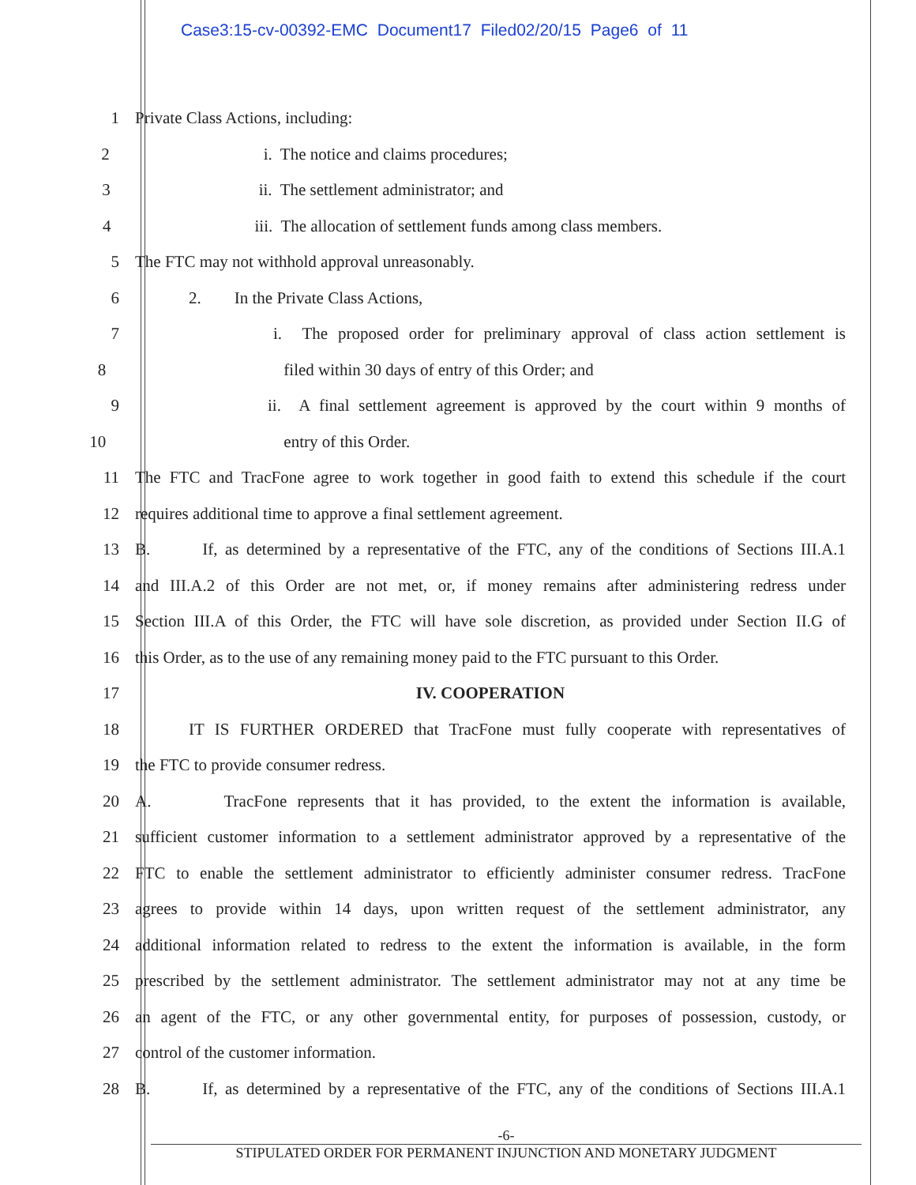Case3:15-cv-00392-EMC Document17 Filed02/20/15 Page6 of 11
1 Private Class Actions, including:
2 i. The notice and claims procedures;
3 ii. The settlement administrator; and
4 iii. The allocation of settlement funds among class members.
5 The FTC may not withhold approval unreasonably.
6 2. In the Private Class Actions,
7
i. The proposed order for preliminary approval of class action settlement is
8 filed within 30 days of entry of this Order; and
9
ii. A final settlement agreement is approved by the court within 9 months of
10 entry of this Order.
11
The FTC and TracFone agree to work together in good faith to extend this schedule if the court
12 requires additional time to approve a final settlement agreement.
13
B. If, as determined by a representative of the FTC, any of the conditions of Sections III.A.1
14
and III.A.2 of this Order are not met, or, if money remains after administering redress under
15
Section III.A of this Order, the FTC will have sole discretion, as provided under Section II.G of
16
this Order, as to the use of any remaining money paid to the FTC pursuant to this Order.
17 IV. COOPERATION
18
IT IS FURTHER ORDERED that TracFone must fully cooperate with representatives of
19 the FTC to provide consumer redress.
20
A. TracFone represents that it has provided, to the extent the information is available,
21
sufficient customer information to a settlement administrator approved by a representative of the
22
FTC to enable the settlement administrator to efficiently administer consumer redress. TracFone
23
agrees to provide within 14 days, upon written request of the settlement administrator, any
24
additional information related to redress to the extent the information is available, in the form
25
prescribed by the settlement administrator. The settlement administrator may not at any time be
26
an agent of the FTC, or any other governmental entity, for purposes of possession, custody, or
27 control of the customer information.
28
B. If, as determined by a representative of the FTC, any of the conditions of Sections III.A.1
-6-
STIPULATED ORDER FOR PERMANENT INJUNCTION AND MONETARY JUDGMENT